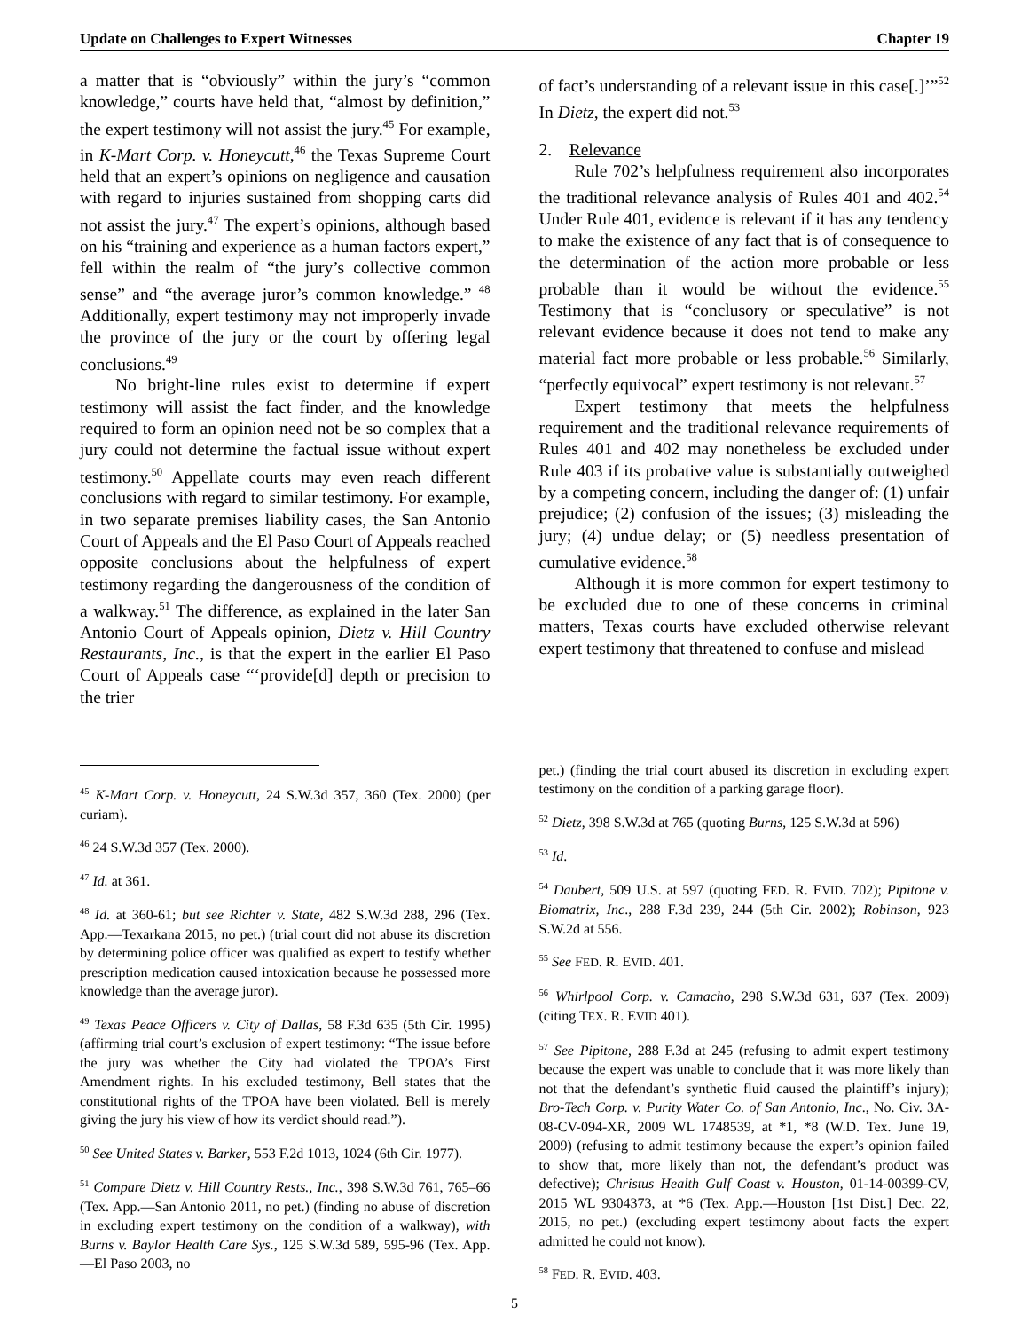Update on Challenges to Expert Witnesses Chapter 19
a matter that is “obviously” within the jury’s “common knowledge,” courts have held that, “almost by definition,” the expert testimony will not assist the jury.<sup>45</sup> For example, in K-Mart Corp. v. Honeycutt,<sup>46</sup> the Texas Supreme Court held that an expert’s opinions on negligence and causation with regard to injuries sustained from shopping carts did not assist the jury.<sup>47</sup> The expert’s opinions, although based on his “training and experience as a human factors expert,” fell within the realm of “the jury’s collective common sense” and “the average juror’s common knowledge.” <sup>48</sup> Additionally, expert testimony may not improperly invade the province of the jury or the court by offering legal conclusions.<sup>49</sup>
No bright-line rules exist to determine if expert testimony will assist the fact finder, and the knowledge required to form an opinion need not be so complex that a jury could not determine the factual issue without expert testimony.<sup>50</sup> Appellate courts may even reach different conclusions with regard to similar testimony. For example, in two separate premises liability cases, the San Antonio Court of Appeals and the El Paso Court of Appeals reached opposite conclusions about the helpfulness of expert testimony regarding the dangerousness of the condition of a walkway.<sup>51</sup> The difference, as explained in the later San Antonio Court of Appeals opinion, Dietz v. Hill Country Restaurants, Inc., is that the expert in the earlier El Paso Court of Appeals case “‘provide[d] depth or precision to the trier
<sup>45</sup> K-Mart Corp. v. Honeycutt, 24 S.W.3d 357, 360 (Tex. 2000) (per curiam).
<sup>46</sup> 24 S.W.3d 357 (Tex. 2000).
<sup>47</sup> Id. at 361.
<sup>48</sup> Id. at 360-61; but see Richter v. State, 482 S.W.3d 288, 296 (Tex. App.—Texarkana 2015, no pet.) (trial court did not abuse its discretion by determining police officer was qualified as expert to testify whether prescription medication caused intoxication because he possessed more knowledge than the average juror).
<sup>49</sup> Texas Peace Officers v. City of Dallas, 58 F.3d 635 (5th Cir. 1995) (affirming trial court’s exclusion of expert testimony: “The issue before the jury was whether the City had violated the TPOA’s First Amendment rights. In his excluded testimony, Bell states that the constitutional rights of the TPOA have been violated. Bell is merely giving the jury his view of how its verdict should read.”).
<sup>50</sup> See United States v. Barker, 553 F.2d 1013, 1024 (6th Cir. 1977).
<sup>51</sup> Compare Dietz v. Hill Country Rests., Inc., 398 S.W.3d 761, 765–66 (Tex. App.—San Antonio 2011, no pet.) (finding no abuse of discretion in excluding expert testimony on the condition of a walkway), with Burns v. Baylor Health Care Sys., 125 S.W.3d 589, 595-96 (Tex. App.—El Paso 2003, no
of fact’s understanding of a relevant issue in this case[.]’”<sup>52</sup> In Dietz, the expert did not.<sup>53</sup>
2. Relevance
Rule 702’s helpfulness requirement also incorporates the traditional relevance analysis of Rules 401 and 402.<sup>54</sup> Under Rule 401, evidence is relevant if it has any tendency to make the existence of any fact that is of consequence to the determination of the action more probable or less probable than it would be without the evidence.<sup>55</sup> Testimony that is “conclusory or speculative” is not relevant evidence because it does not tend to make any material fact more probable or less probable.<sup>56</sup> Similarly, “perfectly equivocal” expert testimony is not relevant.<sup>57</sup>
Expert testimony that meets the helpfulness requirement and the traditional relevance requirements of Rules 401 and 402 may nonetheless be excluded under Rule 403 if its probative value is substantially outweighed by a competing concern, including the danger of: (1) unfair prejudice; (2) confusion of the issues; (3) misleading the jury; (4) undue delay; or (5) needless presentation of cumulative evidence.<sup>58</sup>
Although it is more common for expert testimony to be excluded due to one of these concerns in criminal matters, Texas courts have excluded otherwise relevant expert testimony that threatened to confuse and mislead
pet.) (finding the trial court abused its discretion in excluding expert testimony on the condition of a parking garage floor).
<sup>52</sup> Dietz, 398 S.W.3d at 765 (quoting Burns, 125 S.W.3d at 596)
<sup>53</sup> Id.
<sup>54</sup> Daubert, 509 U.S. at 597 (quoting FED. R. EVID. 702); Pipitone v. Biomatrix, Inc., 288 F.3d 239, 244 (5th Cir. 2002); Robinson, 923 S.W.2d at 556.
<sup>55</sup> See FED. R. EVID. 401.
<sup>56</sup> Whirlpool Corp. v. Camacho, 298 S.W.3d 631, 637 (Tex. 2009) (citing TEX. R. EVID 401).
<sup>57</sup> See Pipitone, 288 F.3d at 245 (refusing to admit expert testimony because the expert was unable to conclude that it was more likely than not that the defendant’s synthetic fluid caused the plaintiff’s injury); Bro-Tech Corp. v. Purity Water Co. of San Antonio, Inc., No. Civ. 3A-08-CV-094-XR, 2009 WL 1748539, at *1, *8 (W.D. Tex. June 19, 2009) (refusing to admit testimony because the expert’s opinion failed to show that, more likely than not, the defendant’s product was defective); Christus Health Gulf Coast v. Houston, 01-14-00399-CV, 2015 WL 9304373, at *6 (Tex. App.—Houston [1st Dist.] Dec. 22, 2015, no pet.) (excluding expert testimony about facts the expert admitted he could not know).
<sup>58</sup> FED. R. EVID. 403.
5